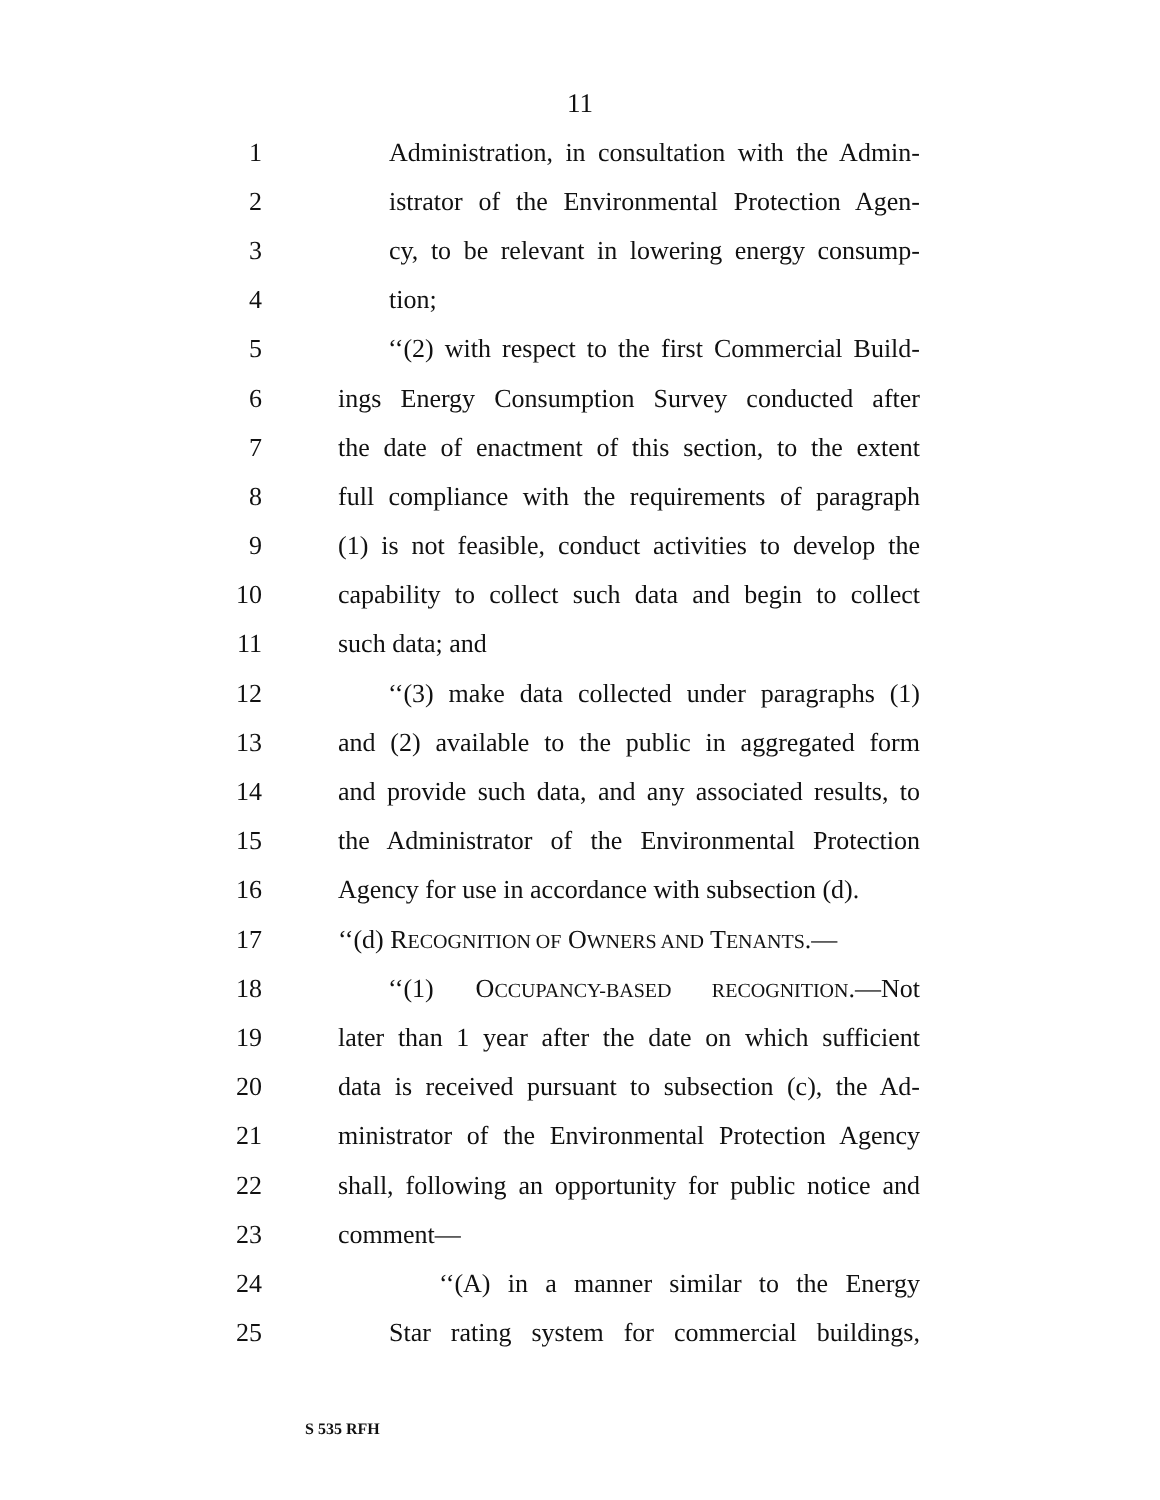11
1 Administration, in consultation with the Admin-
2 istrator of the Environmental Protection Agen-
3 cy, to be relevant in lowering energy consump-
4 tion;
5 ‘‘(2) with respect to the first Commercial Build-
6 ings Energy Consumption Survey conducted after
7 the date of enactment of this section, to the extent
8 full compliance with the requirements of paragraph
9 (1) is not feasible, conduct activities to develop the
10 capability to collect such data and begin to collect
11 such data; and
12 ‘‘(3) make data collected under paragraphs (1)
13 and (2) available to the public in aggregated form
14 and provide such data, and any associated results, to
15 the Administrator of the Environmental Protection
16 Agency for use in accordance with subsection (d).
17 ‘‘(d) RECOGNITION OF OWNERS AND TENANTS.—
18 ‘‘(1) OCCUPANCY-BASED RECOGNITION.—Not
19 later than 1 year after the date on which sufficient
20 data is received pursuant to subsection (c), the Ad-
21 ministrator of the Environmental Protection Agency
22 shall, following an opportunity for public notice and
23 comment—
24 ‘‘(A) in a manner similar to the Energy
25 Star rating system for commercial buildings,
S 535 RFH